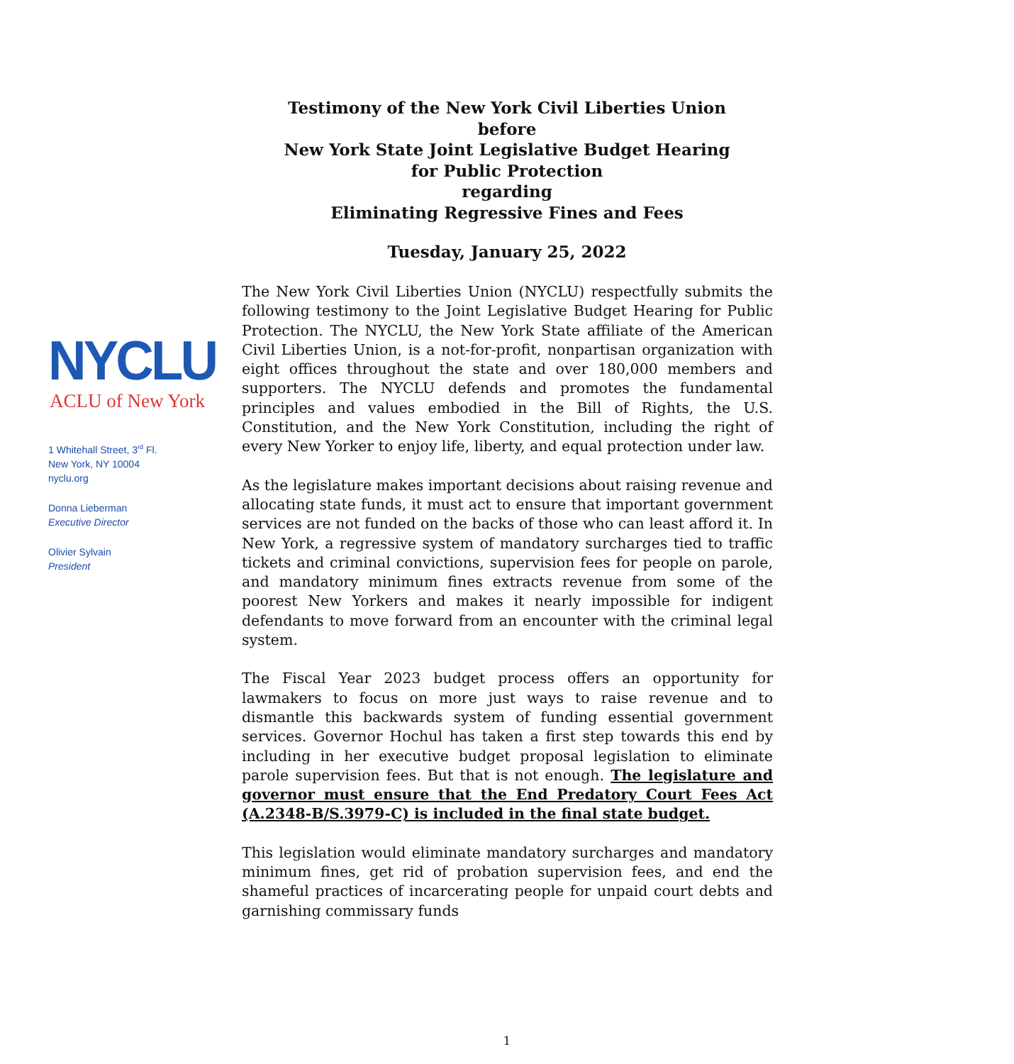Testimony of the New York Civil Liberties Union
before
New York State Joint Legislative Budget Hearing
for Public Protection
regarding
Eliminating Regressive Fines and Fees
Tuesday, January 25, 2022
NYCLU
ACLU of New York
1 Whitehall Street, 3<sup>rd</sup> Fl.
New York, NY 10004
nyclu.org
Donna Lieberman
Executive Director
Olivier Sylvain
President
The New York Civil Liberties Union (NYCLU) respectfully submits the following testimony to the Joint Legislative Budget Hearing for Public Protection. The NYCLU, the New York State affiliate of the American Civil Liberties Union, is a not-for-profit, nonpartisan organization with eight offices throughout the state and over 180,000 members and supporters. The NYCLU defends and promotes the fundamental principles and values embodied in the Bill of Rights, the U.S. Constitution, and the New York Constitution, including the right of every New Yorker to enjoy life, liberty, and equal protection under law.
As the legislature makes important decisions about raising revenue and allocating state funds, it must act to ensure that important government services are not funded on the backs of those who can least afford it. In New York, a regressive system of mandatory surcharges tied to traffic tickets and criminal convictions, supervision fees for people on parole, and mandatory minimum fines extracts revenue from some of the poorest New Yorkers and makes it nearly impossible for indigent defendants to move forward from an encounter with the criminal legal system.
The Fiscal Year 2023 budget process offers an opportunity for lawmakers to focus on more just ways to raise revenue and to dismantle this backwards system of funding essential government services. Governor Hochul has taken a first step towards this end by including in her executive budget proposal legislation to eliminate parole supervision fees. But that is not enough. The legislature and governor must ensure that the End Predatory Court Fees Act (A.2348-B/S.3979-C) is included in the final state budget.
This legislation would eliminate mandatory surcharges and mandatory minimum fines, get rid of probation supervision fees, and end the shameful practices of incarcerating people for unpaid court debts and garnishing commissary funds
1